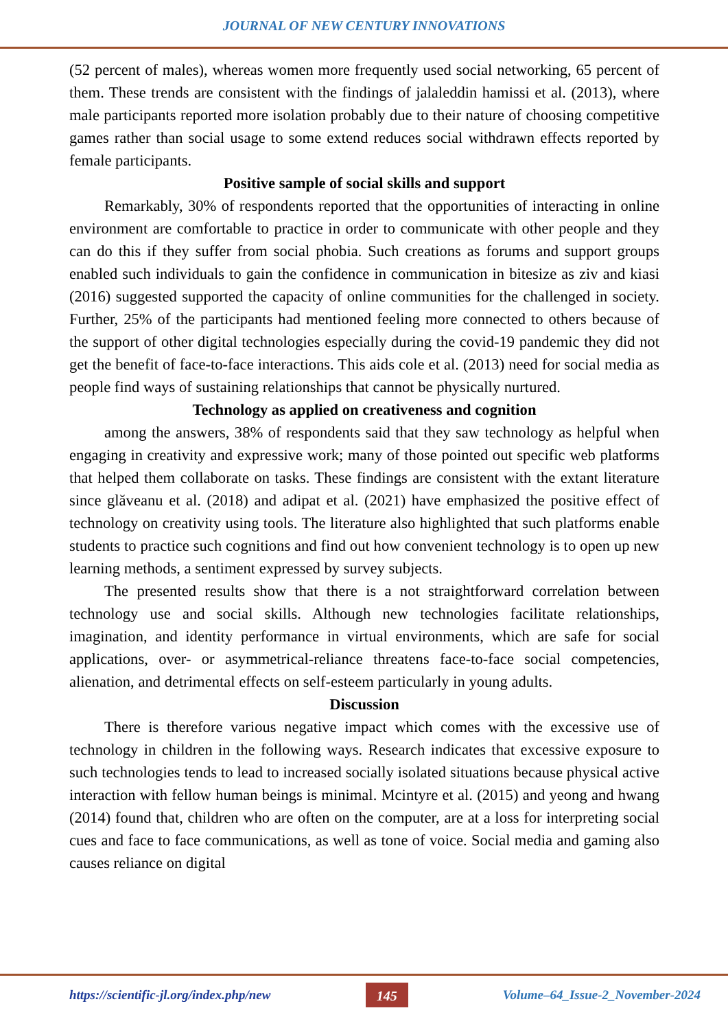JOURNAL OF NEW CENTURY INNOVATIONS
(52 percent of males), whereas women more frequently used social networking, 65 percent of them. These trends are consistent with the findings of jalaleddin hamissi et al. (2013), where male participants reported more isolation probably due to their nature of choosing competitive games rather than social usage to some extend reduces social withdrawn effects reported by female participants.
Positive sample of social skills and support
Remarkably, 30% of respondents reported that the opportunities of interacting in online environment are comfortable to practice in order to communicate with other people and they can do this if they suffer from social phobia. Such creations as forums and support groups enabled such individuals to gain the confidence in communication in bitesize as ziv and kiasi (2016) suggested supported the capacity of online communities for the challenged in society. Further, 25% of the participants had mentioned feeling more connected to others because of the support of other digital technologies especially during the covid-19 pandemic they did not get the benefit of face-to-face interactions. This aids cole et al. (2013) need for social media as people find ways of sustaining relationships that cannot be physically nurtured.
Technology as applied on creativeness and cognition
among the answers, 38% of respondents said that they saw technology as helpful when engaging in creativity and expressive work; many of those pointed out specific web platforms that helped them collaborate on tasks. These findings are consistent with the extant literature since glăveanu et al. (2018) and adipat et al. (2021) have emphasized the positive effect of technology on creativity using tools. The literature also highlighted that such platforms enable students to practice such cognitions and find out how convenient technology is to open up new learning methods, a sentiment expressed by survey subjects.
The presented results show that there is a not straightforward correlation between technology use and social skills. Although new technologies facilitate relationships, imagination, and identity performance in virtual environments, which are safe for social applications, over- or asymmetrical-reliance threatens face-to-face social competencies, alienation, and detrimental effects on self-esteem particularly in young adults.
Discussion
There is therefore various negative impact which comes with the excessive use of technology in children in the following ways. Research indicates that excessive exposure to such technologies tends to lead to increased socially isolated situations because physical active interaction with fellow human beings is minimal. Mcintyre et al. (2015) and yeong and hwang (2014) found that, children who are often on the computer, are at a loss for interpreting social cues and face to face communications, as well as tone of voice. Social media and gaming also causes reliance on digital
https://scientific-jl.org/index.php/new 145 Volume–64_Issue-2_November-2024